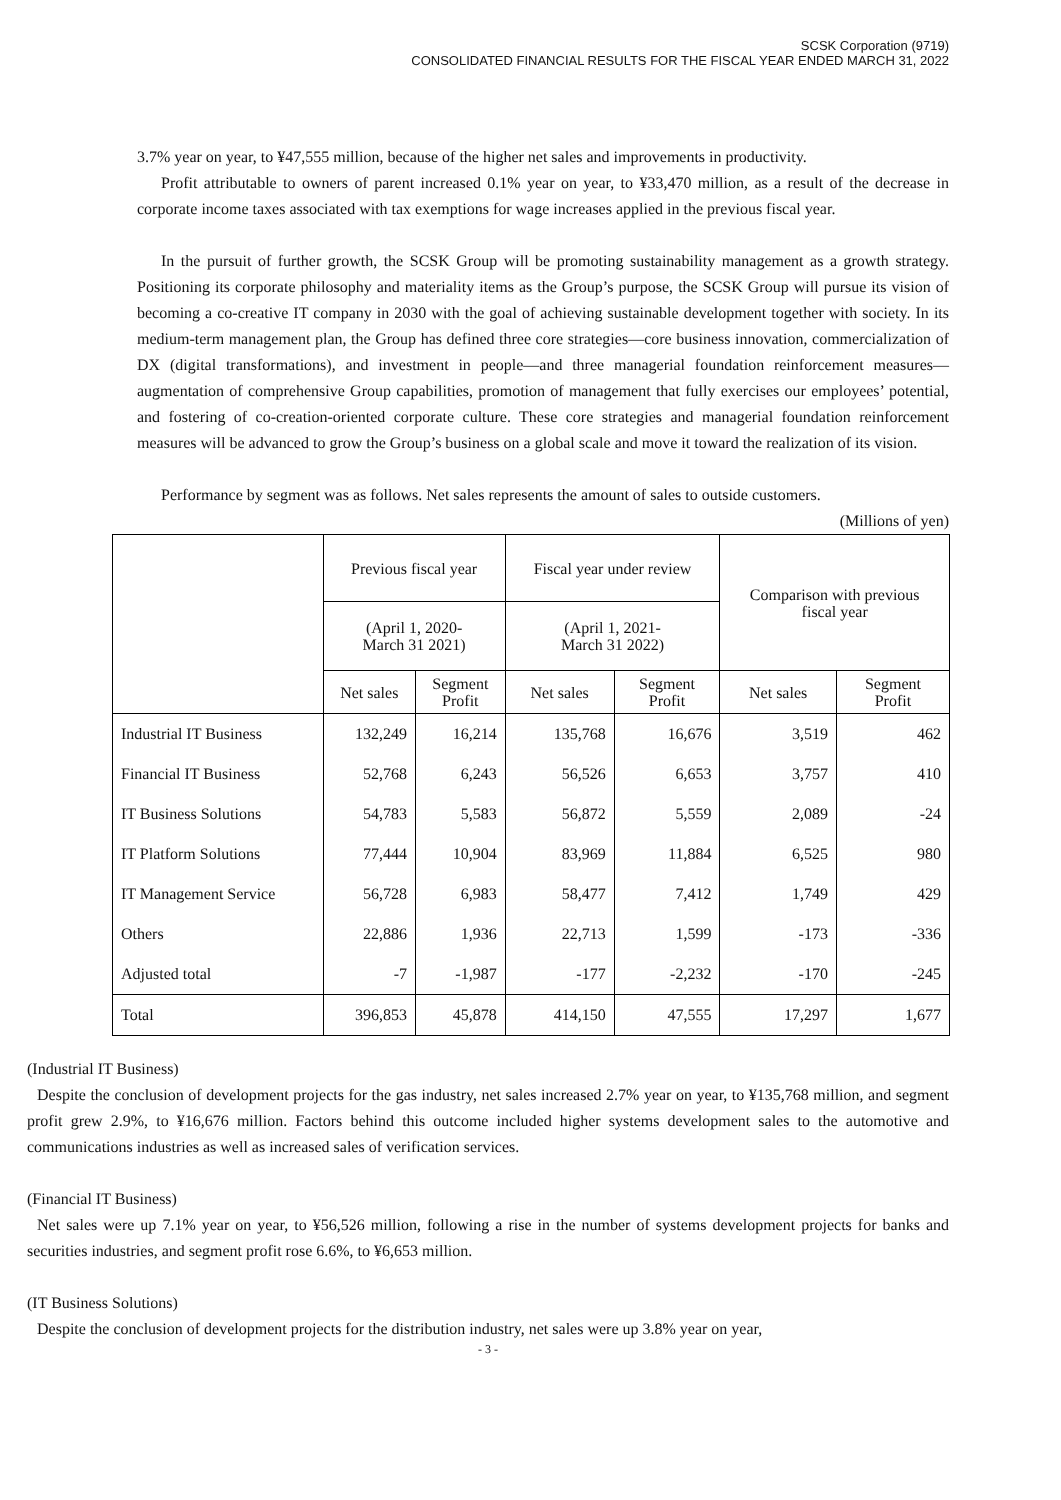SCSK Corporation (9719)
CONSOLIDATED FINANCIAL RESULTS FOR THE FISCAL YEAR ENDED MARCH 31, 2022
3.7% year on year, to ¥47,555 million, because of the higher net sales and improvements in productivity.
Profit attributable to owners of parent increased 0.1% year on year, to ¥33,470 million, as a result of the decrease in corporate income taxes associated with tax exemptions for wage increases applied in the previous fiscal year.
In the pursuit of further growth, the SCSK Group will be promoting sustainability management as a growth strategy. Positioning its corporate philosophy and materiality items as the Group’s purpose, the SCSK Group will pursue its vision of becoming a co-creative IT company in 2030 with the goal of achieving sustainable development together with society. In its medium-term management plan, the Group has defined three core strategies—core business innovation, commercialization of DX (digital transformations), and investment in people—and three managerial foundation reinforcement measures—augmentation of comprehensive Group capabilities, promotion of management that fully exercises our employees’ potential, and fostering of co-creation-oriented corporate culture. These core strategies and managerial foundation reinforcement measures will be advanced to grow the Group’s business on a global scale and move it toward the realization of its vision.
Performance by segment was as follows. Net sales represents the amount of sales to outside customers.
(Millions of yen)
| | Previous fiscal year | | Fiscal year under review | | Comparison with previous fiscal year | |
| --- | --- | --- | --- | --- | --- | --- |
| | (April 1, 2020- March 31 2021) | | (April 1, 2021- March 31 2022) | | | |
| | Net sales | Segment Profit | Net sales | Segment Profit | Net sales | Segment Profit |
| Industrial IT Business | 132,249 | 16,214 | 135,768 | 16,676 | 3,519 | 462 |
| Financial IT Business | 52,768 | 6,243 | 56,526 | 6,653 | 3,757 | 410 |
| IT Business Solutions | 54,783 | 5,583 | 56,872 | 5,559 | 2,089 | -24 |
| IT Platform Solutions | 77,444 | 10,904 | 83,969 | 11,884 | 6,525 | 980 |
| IT Management Service | 56,728 | 6,983 | 58,477 | 7,412 | 1,749 | 429 |
| Others | 22,886 | 1,936 | 22,713 | 1,599 | -173 | -336 |
| Adjusted total | -7 | -1,987 | -177 | -2,232 | -170 | -245 |
| Total | 396,853 | 45,878 | 414,150 | 47,555 | 17,297 | 1,677 |
(Industrial IT Business)
Despite the conclusion of development projects for the gas industry, net sales increased 2.7% year on year, to ¥135,768 million, and segment profit grew 2.9%, to ¥16,676 million. Factors behind this outcome included higher systems development sales to the automotive and communications industries as well as increased sales of verification services.
(Financial IT Business)
Net sales were up 7.1% year on year, to ¥56,526 million, following a rise in the number of systems development projects for banks and securities industries, and segment profit rose 6.6%, to ¥6,653 million.
(IT Business Solutions)
Despite the conclusion of development projects for the distribution industry, net sales were up 3.8% year on year,
- 3 -